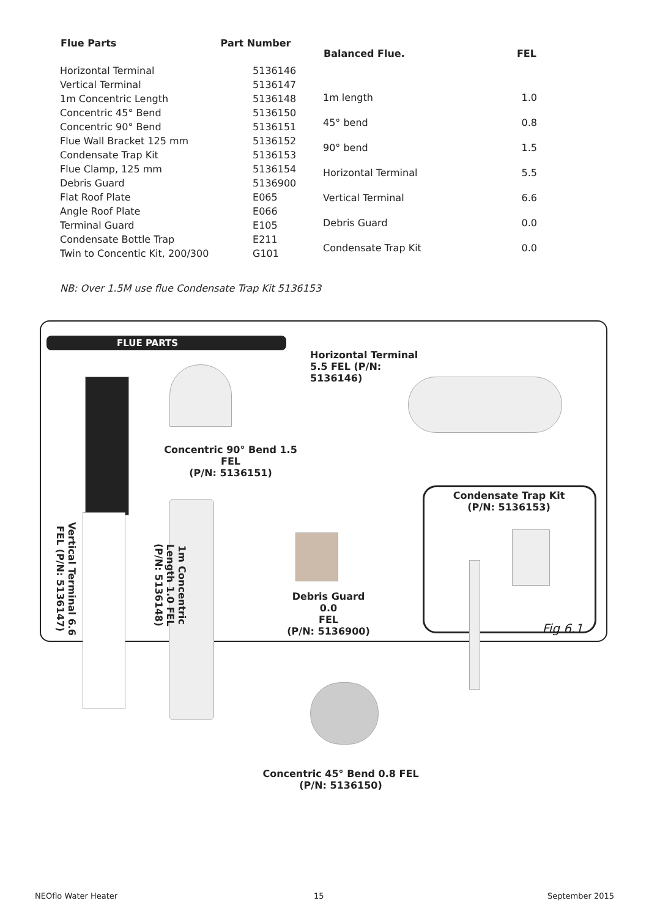| Flue Parts | Part Number |
| --- | --- |
| Horizontal Terminal | 5136146 |
| Vertical Terminal | 5136147 |
| 1m Concentric Length | 5136148 |
| Concentric 45° Bend | 5136150 |
| Concentric 90° Bend | 5136151 |
| Flue Wall Bracket 125 mm | 5136152 |
| Condensate Trap Kit | 5136153 |
| Flue Clamp, 125 mm | 5136154 |
| Debris Guard | 5136900 |
| Flat Roof Plate | E065 |
| Angle Roof Plate | E066 |
| Terminal Guard | E105 |
| Condensate Bottle Trap | E211 |
| Twin to Concentic Kit, 200/300 | G101 |
| Balanced Flue. | FEL |
| --- | --- |
| 1m length | 1.0 |
| 45° bend | 0.8 |
| 90° bend | 1.5 |
| Horizontal Terminal | 5.5 |
| Vertical Terminal | 6.6 |
| Debris Guard | 0.0 |
| Condensate Trap Kit | 0.0 |
NB: Over 1.5M use flue Condensate Trap Kit 5136153
FLUE PARTS
Vertical Terminal 6.6 FEL (P/N: 5136147)
1m Concentric Length 1.0 FEL (P/N: 5136148)
Concentric 90° Bend 1.5 FEL
(P/N: 5136151)
Horizontal Terminal
5.5 FEL (P/N: 5136146)
Debris Guard 0.0
FEL
(P/N: 5136900)
Concentric 45° Bend 0.8 FEL
(P/N: 5136150)
Condensate Trap Kit
(P/N: 5136153)
Fig 6.1
NEOflo Water Heater 15 September 2015